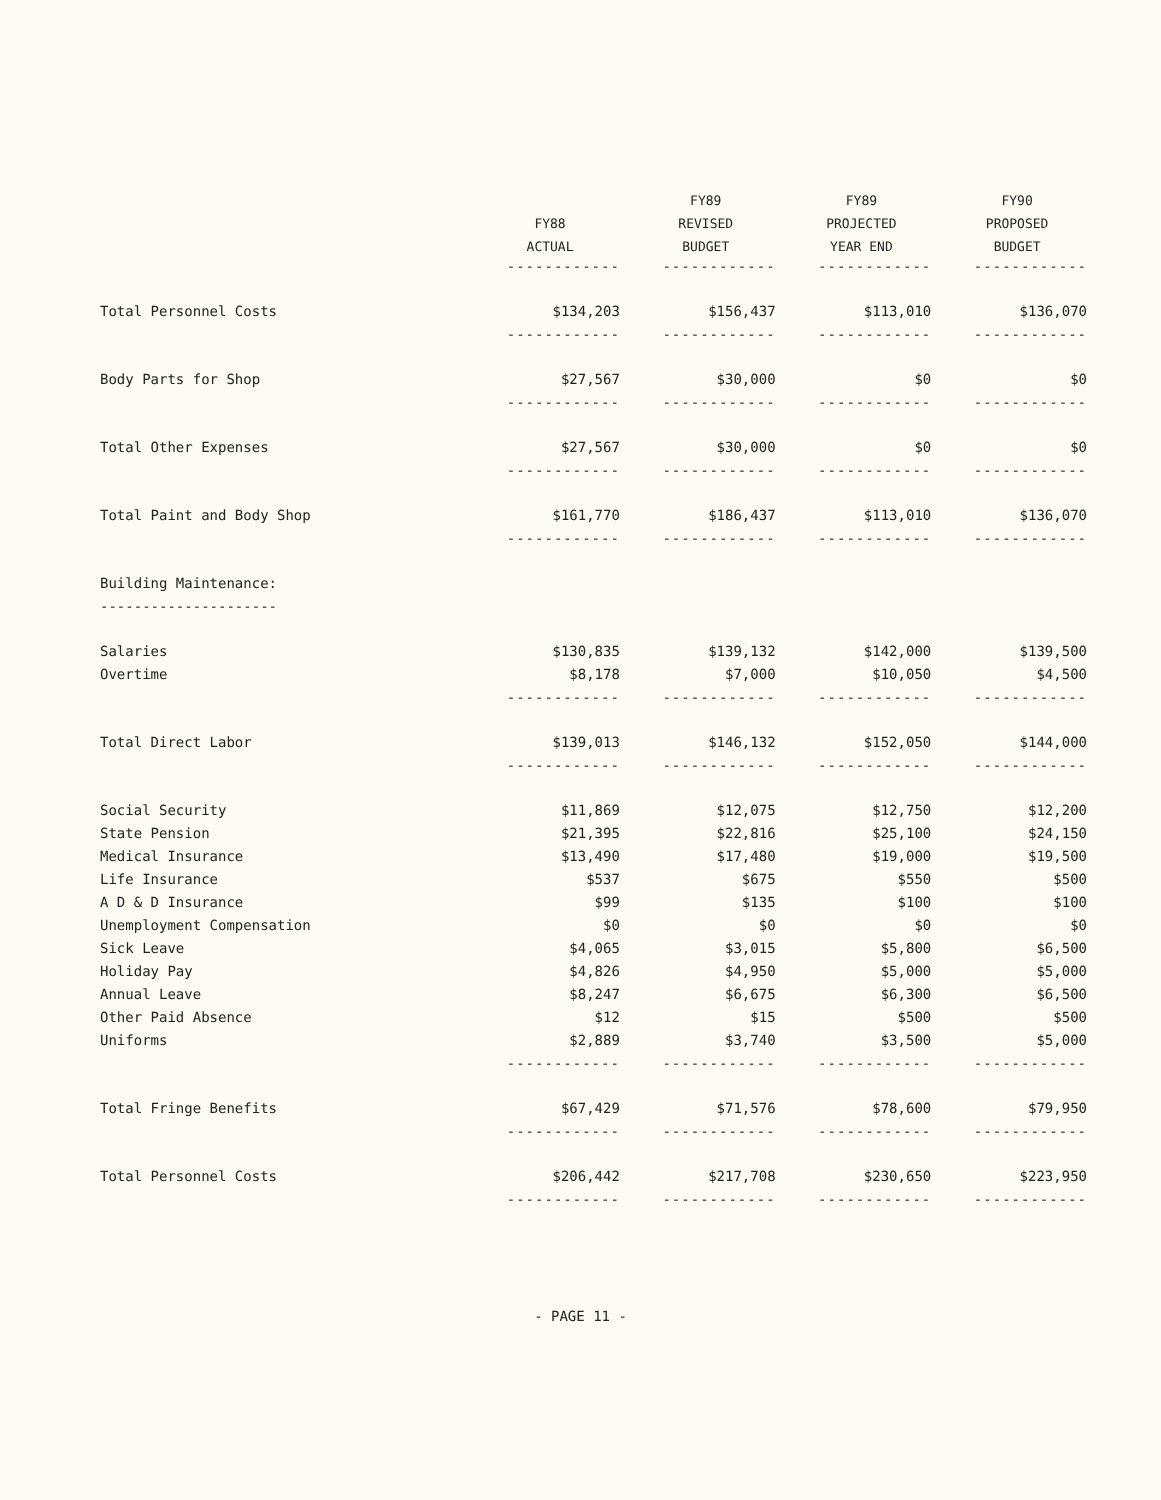| | | FY89 | FY89 | FY90 |
| --- | --- | --- | --- | --- |
| | FY88 | REVISED | PROJECTED | PROPOSED |
| | ACTUAL | BUDGET | YEAR END | BUDGET |
| | ------------ | ------------ | ------------ | ------------ |
| Total Personnel Costs | $134,203 | $156,437 | $113,010 | $136,070 |
| | ------------ | ------------ | ------------ | ------------ |
| Body Parts for Shop | $27,567 | $30,000 | $0 | $0 |
| | ------------ | ------------ | ------------ | ------------ |
| Total Other Expenses | $27,567 | $30,000 | $0 | $0 |
| | ------------ | ------------ | ------------ | ------------ |
| Total Paint and Body Shop | $161,770 | $186,437 | $113,010 | $136,070 |
| | ------------ | ------------ | ------------ | ------------ |
| Building Maintenance: | | | | |
| --------------------- | | | | |
| Salaries | $130,835 | $139,132 | $142,000 | $139,500 |
| Overtime | $8,178 | $7,000 | $10,050 | $4,500 |
| | ------------ | ------------ | ------------ | ------------ |
| Total Direct Labor | $139,013 | $146,132 | $152,050 | $144,000 |
| | ------------ | ------------ | ------------ | ------------ |
| Social Security | $11,869 | $12,075 | $12,750 | $12,200 |
| State Pension | $21,395 | $22,816 | $25,100 | $24,150 |
| Medical Insurance | $13,490 | $17,480 | $19,000 | $19,500 |
| Life Insurance | $537 | $675 | $550 | $500 |
| A D & D Insurance | $99 | $135 | $100 | $100 |
| Unemployment Compensation | $0 | $0 | $0 | $0 |
| Sick Leave | $4,065 | $3,015 | $5,800 | $6,500 |
| Holiday Pay | $4,826 | $4,950 | $5,000 | $5,000 |
| Annual Leave | $8,247 | $6,675 | $6,300 | $6,500 |
| Other Paid Absence | $12 | $15 | $500 | $500 |
| Uniforms | $2,889 | $3,740 | $3,500 | $5,000 |
| | ------------ | ------------ | ------------ | ------------ |
| Total Fringe Benefits | $67,429 | $71,576 | $78,600 | $79,950 |
| | ------------ | ------------ | ------------ | ------------ |
| Total Personnel Costs | $206,442 | $217,708 | $230,650 | $223,950 |
| | ------------ | ------------ | ------------ | ------------ |
- PAGE 11 -